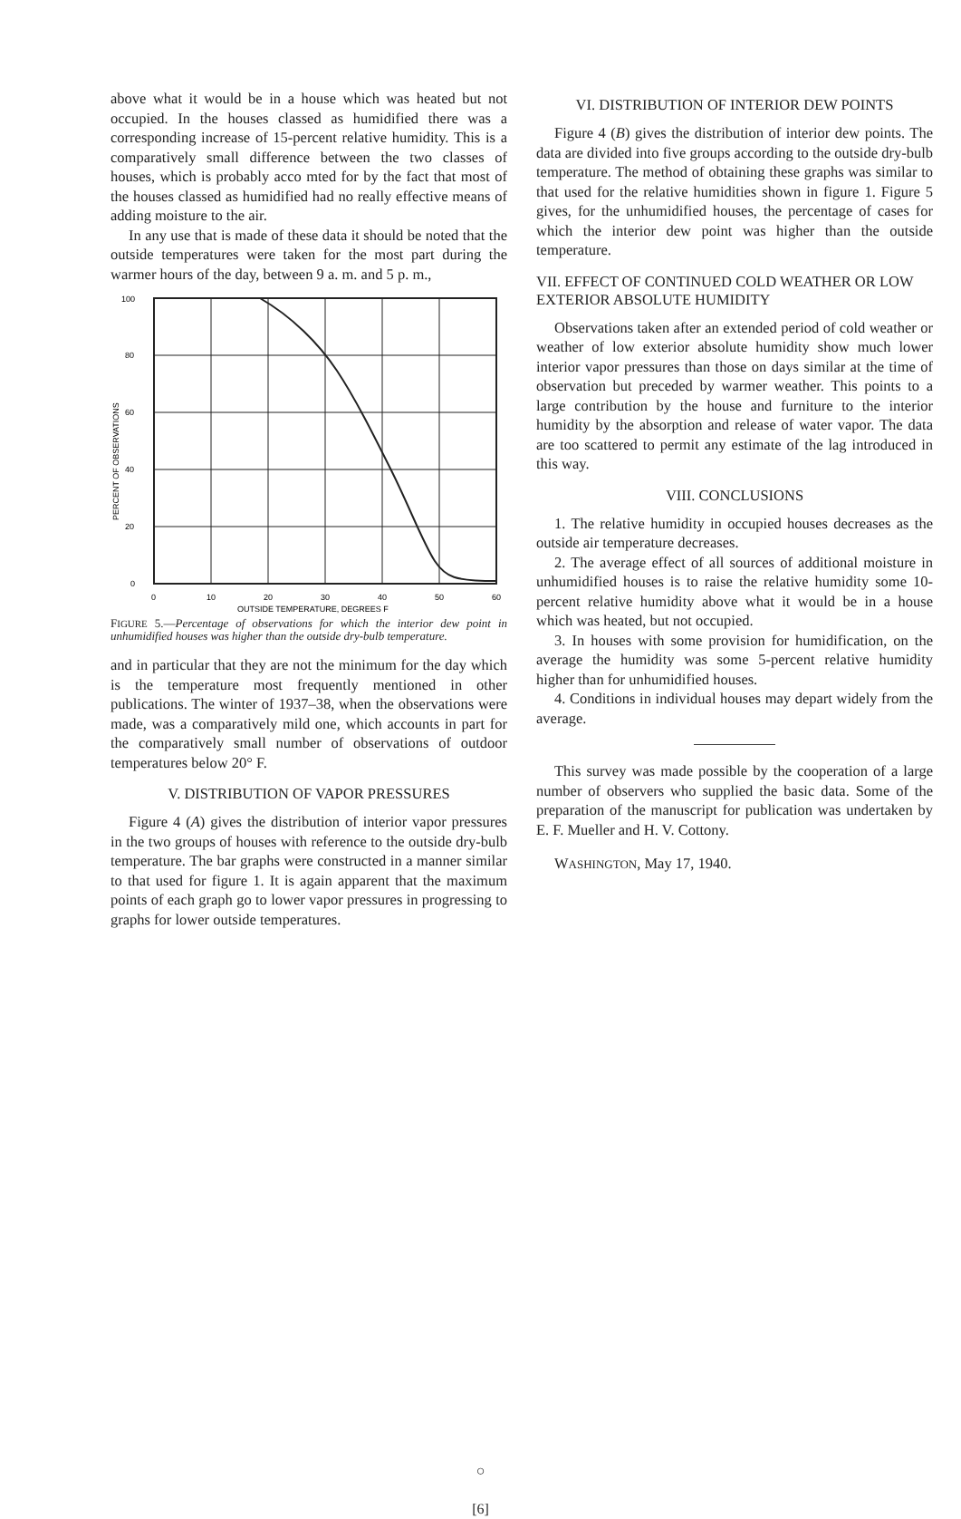above what it would be in a house which was heated but not occupied. In the houses classed as humidified there was a corresponding increase of 15-percent relative humidity. This is a comparatively small difference between the two classes of houses, which is probably acco mted for by the fact that most of the houses classed as humidified had no really effective means of adding moisture to the air.
In any use that is made of these data it should be noted that the outside temperatures were taken for the most part during the warmer hours of the day, between 9 a. m. and 5 p. m.,
100
80
60
40
20
0
0
10
20
30
40
50
60
OUTSIDE TEMPERATURE, DEGREES F
PERCENT OF OBSERVATIONS
FIGURE 5.—Percentage of observations for which the interior dew point in unhumidified houses was higher than the outside dry-bulb temperature.
and in particular that they are not the minimum for the day which is the temperature most frequently mentioned in other publications. The winter of 1937–38, when the observations were made, was a comparatively mild one, which accounts in part for the comparatively small number of observations of outdoor temperatures below 20° F.
V. DISTRIBUTION OF VAPOR PRESSURES
Figure 4 (A) gives the distribution of interior vapor pressures in the two groups of houses with reference to the outside dry-bulb temperature. The bar graphs were constructed in a manner similar to that used for figure 1. It is again apparent that the maximum points of each graph go to lower vapor pressures in progressing to graphs for lower outside temperatures.
VI. DISTRIBUTION OF INTERIOR DEW POINTS
Figure 4 (B) gives the distribution of interior dew points. The data are divided into five groups according to the outside dry-bulb temperature. The method of obtaining these graphs was similar to that used for the relative humidities shown in figure 1. Figure 5 gives, for the unhumidified houses, the percentage of cases for which the interior dew point was higher than the outside temperature.
VII. EFFECT OF CONTINUED COLD WEATHER OR LOW EXTERIOR ABSOLUTE HUMIDITY
Observations taken after an extended period of cold weather or weather of low exterior absolute humidity show much lower interior vapor pressures than those on days similar at the time of observation but preceded by warmer weather. This points to a large contribution by the house and furniture to the interior humidity by the absorption and release of water vapor. The data are too scattered to permit any estimate of the lag introduced in this way.
VIII. CONCLUSIONS
1. The relative humidity in occupied houses decreases as the outside air temperature decreases.
2. The average effect of all sources of additional moisture in unhumidified houses is to raise the relative humidity some 10-percent relative humidity above what it would be in a house which was heated, but not occupied.
3. In houses with some provision for humidification, on the average the humidity was some 5-percent relative humidity higher than for unhumidified houses.
4. Conditions in individual houses may depart widely from the average.
This survey was made possible by the cooperation of a large number of observers who supplied the basic data. Some of the preparation of the manuscript for publication was undertaken by E. F. Mueller and H. V. Cottony.
WASHINGTON, May 17, 1940.
○
[6]